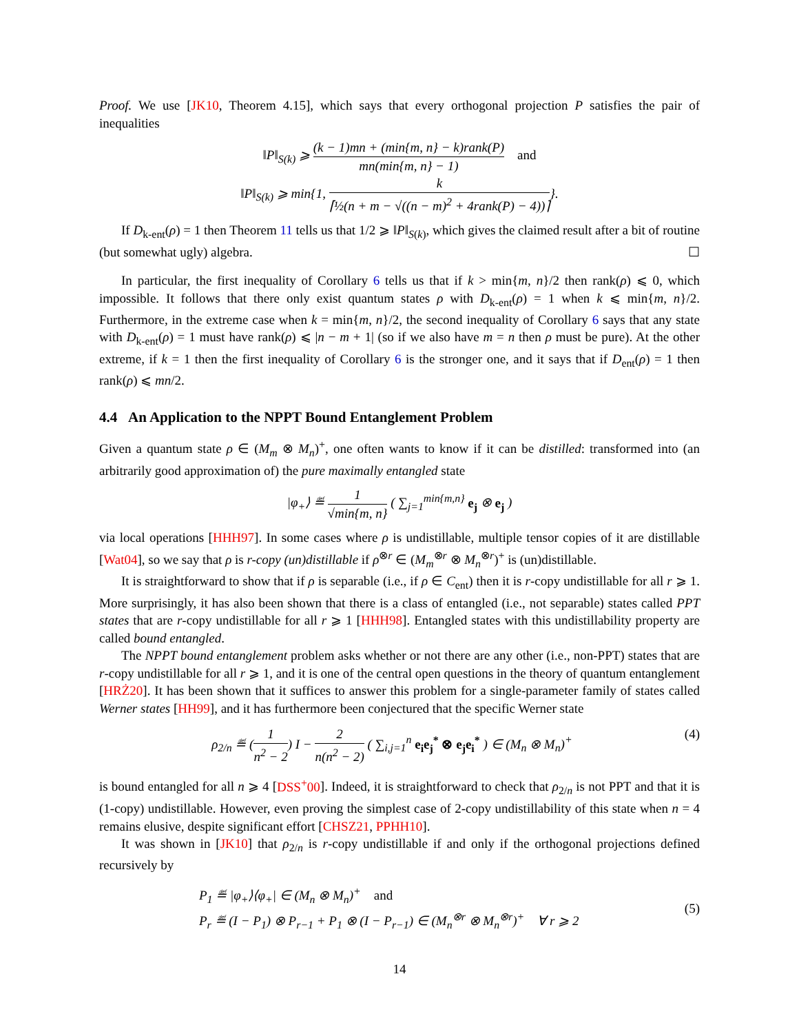Proof. We use [JK10, Theorem 4.15], which says that every orthogonal projection P satisfies the pair of inequalities
‖P‖<sub>S(k)</sub> ⩾ (k − 1)mn + (min{m, n} − k)rank(P) mn(min{m, n} − 1) and
‖P‖<sub>S(k)</sub> ⩾ min{1, k ⌈½(n + m − √((n − m)<sup>2</sup> + 4rank(P) − 4))⌉}.
If D<sub>k-ent</sub>(ρ) = 1 then Theorem 11 tells us that 1/2 ⩾ ‖P‖<sub>S(k)</sub>, which gives the claimed result after a bit of routine (but somewhat ugly) algebra. ☐
In particular, the first inequality of Corollary 6 tells us that if k > min{m, n}/2 then rank(ρ) ⩽ 0, which impossible. It follows that there only exist quantum states ρ with D<sub>k-ent</sub>(ρ) = 1 when k ⩽ min{m, n}/2. Furthermore, in the extreme case when k = min{m, n}/2, the second inequality of Corollary 6 says that any state with D<sub>k-ent</sub>(ρ) = 1 must have rank(ρ) ⩽ |n − m + 1| (so if we also have m = n then ρ must be pure). At the other extreme, if k = 1 then the first inequality of Corollary 6 is the stronger one, and it says that if D<sub>ent</sub>(ρ) = 1 then rank(ρ) ⩽ mn/2.
4.4 An Application to the NPPT Bound Entanglement Problem
Given a quantum state ρ ∈ (M<sub>m</sub> ⊗ M<sub>n</sub>)<sup>+</sup>, one often wants to know if it can be distilled: transformed into (an arbitrarily good approximation of) the pure maximally entangled state
|φ<sub>+</sub>⟩ ≝ 1 √min{m, n} ( ∑<sub>j=1</sub><sup>min{m,n}</sup> e<sub>j</sub> ⊗ e<sub>j</sub> )
via local operations [HHH97]. In some cases where ρ is undistillable, multiple tensor copies of it are distillable [Wat04], so we say that ρ is r-copy (un)distillable if ρ<sup>⊗r</sup> ∈ (M<sub>m</sub><sup>⊗r</sup> ⊗ M<sub>n</sub><sup>⊗r</sup>)<sup>+</sup> is (un)distillable.
It is straightforward to show that if ρ is separable (i.e., if ρ ∈ C<sub>ent</sub>) then it is r-copy undistillable for all r ⩾ 1. More surprisingly, it has also been shown that there is a class of entangled (i.e., not separable) states called PPT states that are r-copy undistillable for all r ⩾ 1 [HHH98]. Entangled states with this undistillability property are called bound entangled.
The NPPT bound entanglement problem asks whether or not there are any other (i.e., non-PPT) states that are r-copy undistillable for all r ⩾ 1, and it is one of the central open questions in the theory of quantum entanglement [HRŻ20]. It has been shown that it suffices to answer this problem for a single-parameter family of states called Werner states [HH99], and it has furthermore been conjectured that the specific Werner state
ρ<sub>2/n</sub> ≝ (1 n<sup>2</sup> − 2) I − 2 n(n<sup>2</sup> − 2) ( ∑<sub>i,j=1</sub><sup>n</sup> e<sub>i</sub>e<sub>j</sub><sup>*</sup> ⊗ e<sub>j</sub>e<sub>i</sub><sup>*</sup> ) ∈ (M<sub>n</sub> ⊗ M<sub>n</sub>)<sup>+</sup> (4)
is bound entangled for all n ⩾ 4 [DSS<sup>+</sup>00]. Indeed, it is straightforward to check that ρ<sub>2/n</sub> is not PPT and that it is (1-copy) undistillable. However, even proving the simplest case of 2-copy undistillability of this state when n = 4 remains elusive, despite significant effort [CHSZ21, PPHH10].
It was shown in [JK10] that ρ<sub>2/n</sub> is r-copy undistillable if and only if the orthogonal projections defined recursively by
P<sub>1</sub> ≝ |φ<sub>+</sub>⟩⟨φ<sub>+</sub>| ∈ (M<sub>n</sub> ⊗ M<sub>n</sub>)<sup>+</sup> and
P<sub>r</sub> ≝ (I − P<sub>1</sub>) ⊗ P<sub>r−1</sub> + P<sub>1</sub> ⊗ (I − P<sub>r−1</sub>) ∈ (M<sub>n</sub><sup>⊗r</sup> ⊗ M<sub>n</sub><sup>⊗r</sup>)<sup>+</sup> ∀ r ⩾ 2 (5)
14